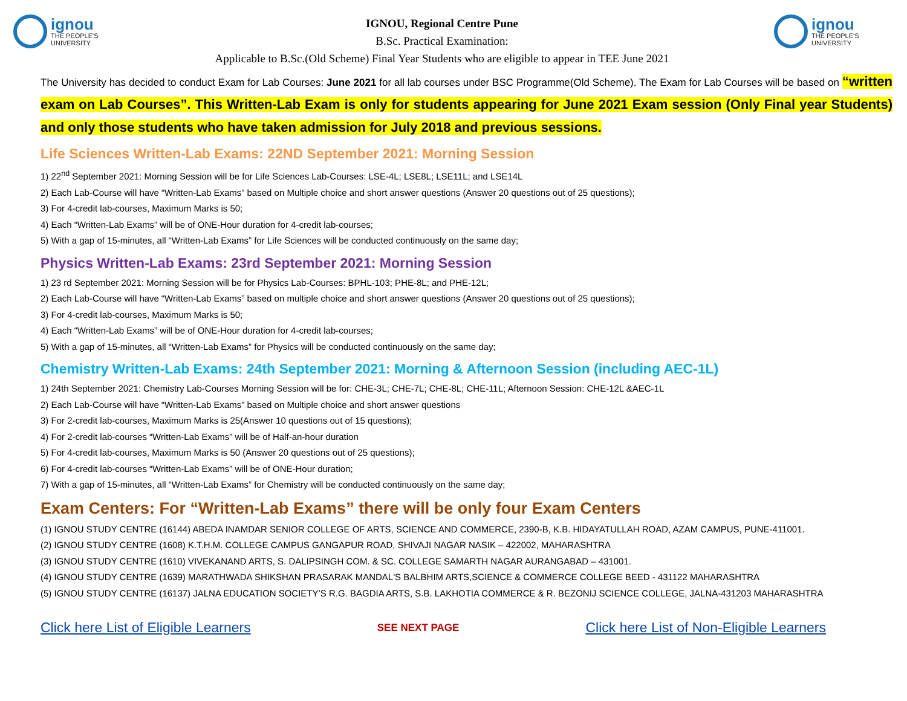ignou
THE PEOPLE'S
UNIVERSITY
IGNOU, Regional Centre Pune
B.Sc. Practical Examination:
Applicable to B.Sc.(Old Scheme) Final Year Students who are eligible to appear in TEE June 2021
ignou
THE PEOPLE'S
UNIVERSITY
The University has decided to conduct Exam for Lab Courses: June 2021 for all lab courses under BSC Programme(Old Scheme). The Exam for Lab Courses will be based on “written exam on Lab Courses”. This Written-Lab Exam is only for students appearing for June 2021 Exam session (Only Final year Students) and only those students who have taken admission for July 2018 and previous sessions.
Life Sciences Written-Lab Exams: 22ND September 2021: Morning Session
1) 22<sup>nd</sup> September 2021: Morning Session will be for Life Sciences Lab-Courses: LSE-4L; LSE8L; LSE11L; and LSE14L
2) Each Lab-Course will have “Written-Lab Exams” based on Multiple choice and short answer questions (Answer 20 questions out of 25 questions);
3) For 4-credit lab-courses, Maximum Marks is 50;
4) Each “Written-Lab Exams” will be of ONE-Hour duration for 4-credit lab-courses;
5) With a gap of 15-minutes, all “Written-Lab Exams” for Life Sciences will be conducted continuously on the same day;
Physics Written-Lab Exams: 23rd September 2021: Morning Session
1) 23 rd September 2021: Morning Session will be for Physics Lab-Courses: BPHL-103; PHE-8L; and PHE-12L;
2) Each Lab-Course will have “Written-Lab Exams” based on multiple choice and short answer questions (Answer 20 questions out of 25 questions);
3) For 4-credit lab-courses, Maximum Marks is 50;
4) Each “Written-Lab Exams” will be of ONE-Hour duration for 4-credit lab-courses;
5) With a gap of 15-minutes, all “Written-Lab Exams” for Physics will be conducted continuously on the same day;
Chemistry Written-Lab Exams: 24th September 2021: Morning & Afternoon Session (including AEC-1L)
1) 24th September 2021: Chemistry Lab-Courses Morning Session will be for: CHE-3L; CHE-7L; CHE-8L; CHE-11L; Afternoon Session: CHE-12L &AEC-1L
2) Each Lab-Course will have “Written-Lab Exams” based on Multiple choice and short answer questions
3) For 2-credit lab-courses, Maximum Marks is 25(Answer 10 questions out of 15 questions);
4) For 2-credit lab-courses “Written-Lab Exams” will be of Half-an-hour duration
5) For 4-credit lab-courses, Maximum Marks is 50 (Answer 20 questions out of 25 questions);
6) For 4-credit lab-courses “Written-Lab Exams” will be of ONE-Hour duration;
7) With a gap of 15-minutes, all “Written-Lab Exams” for Chemistry will be conducted continuously on the same day;
Exam Centers: For “Written-Lab Exams” there will be only four Exam Centers
(1) IGNOU STUDY CENTRE (16144) ABEDA INAMDAR SENIOR COLLEGE OF ARTS, SCIENCE AND COMMERCE, 2390-B, K.B. HIDAYATULLAH ROAD, AZAM CAMPUS, PUNE-411001.
(2) IGNOU STUDY CENTRE (1608) K.T.H.M. COLLEGE CAMPUS GANGAPUR ROAD, SHIVAJI NAGAR NASIK – 422002, MAHARASHTRA
(3) IGNOU STUDY CENTRE (1610) VIVEKANAND ARTS, S. DALIPSINGH COM. & SC. COLLEGE SAMARTH NAGAR AURANGABAD – 431001.
(4) IGNOU STUDY CENTRE (1639) MARATHWADA SHIKSHAN PRASARAK MANDAL'S BALBHIM ARTS,SCIENCE & COMMERCE COLLEGE BEED - 431122 MAHARASHTRA
(5) IGNOU STUDY CENTRE (16137) JALNA EDUCATION SOCIETY’S R.G. BAGDIA ARTS, S.B. LAKHOTIA COMMERCE & R. BEZONIJ SCIENCE COLLEGE, JALNA-431203 MAHARASHTRA
Click here List of Eligible Learners SEE NEXT PAGE Click here List of Non-Eligible Learners